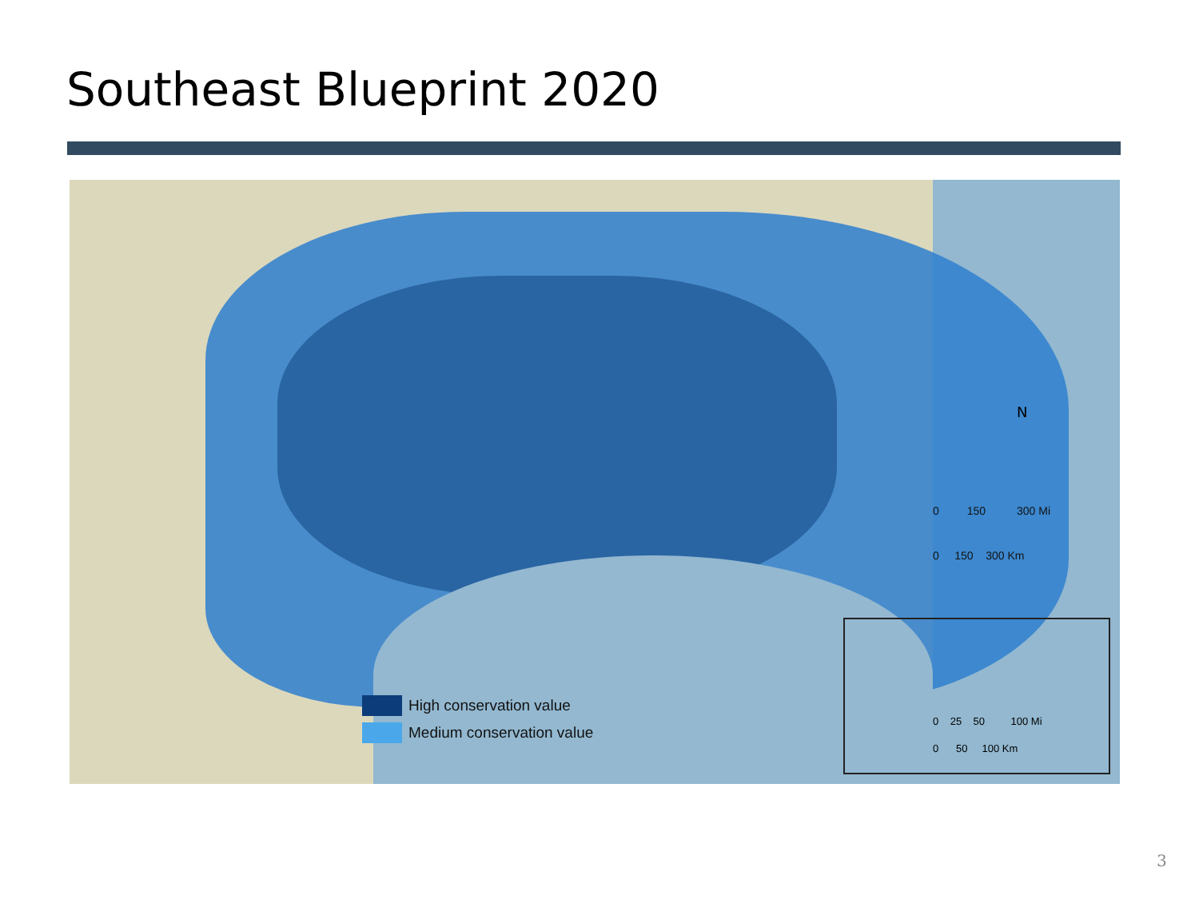Southeast Blueprint 2020
N
0 150 300 Mi
0 150 300 Km
High conservation value
Medium conservation value
0 25 50 100 Mi
0 50 100 Km
3